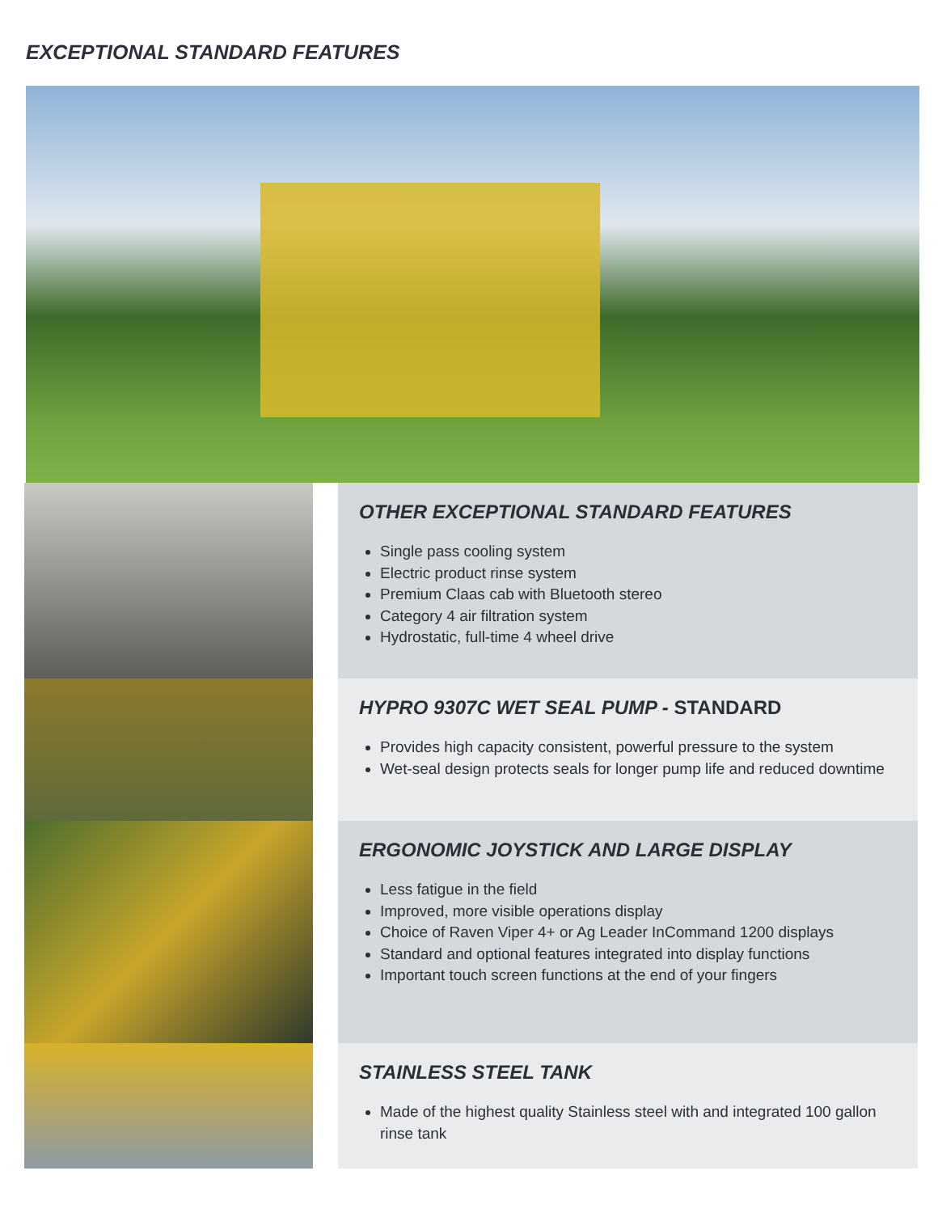EXCEPTIONAL STANDARD FEATURES
OTHER EXCEPTIONAL STANDARD FEATURES
Single pass cooling system
Electric product rinse system
Premium Claas cab with Bluetooth stereo
Category 4 air filtration system
Hydrostatic, full-time 4 wheel drive
HYPRO 9307C WET SEAL PUMP - STANDARD
Provides high capacity consistent, powerful pressure to the system
Wet-seal design protects seals for longer pump life and reduced downtime
ERGONOMIC JOYSTICK AND LARGE DISPLAY
Less fatigue in the field
Improved, more visible operations display
Choice of Raven Viper 4+ or Ag Leader InCommand 1200 displays
Standard and optional features integrated into display functions
Important touch screen functions at the end of your fingers
STAINLESS STEEL TANK
Made of the highest quality Stainless steel with and integrated 100 gallon rinse tank